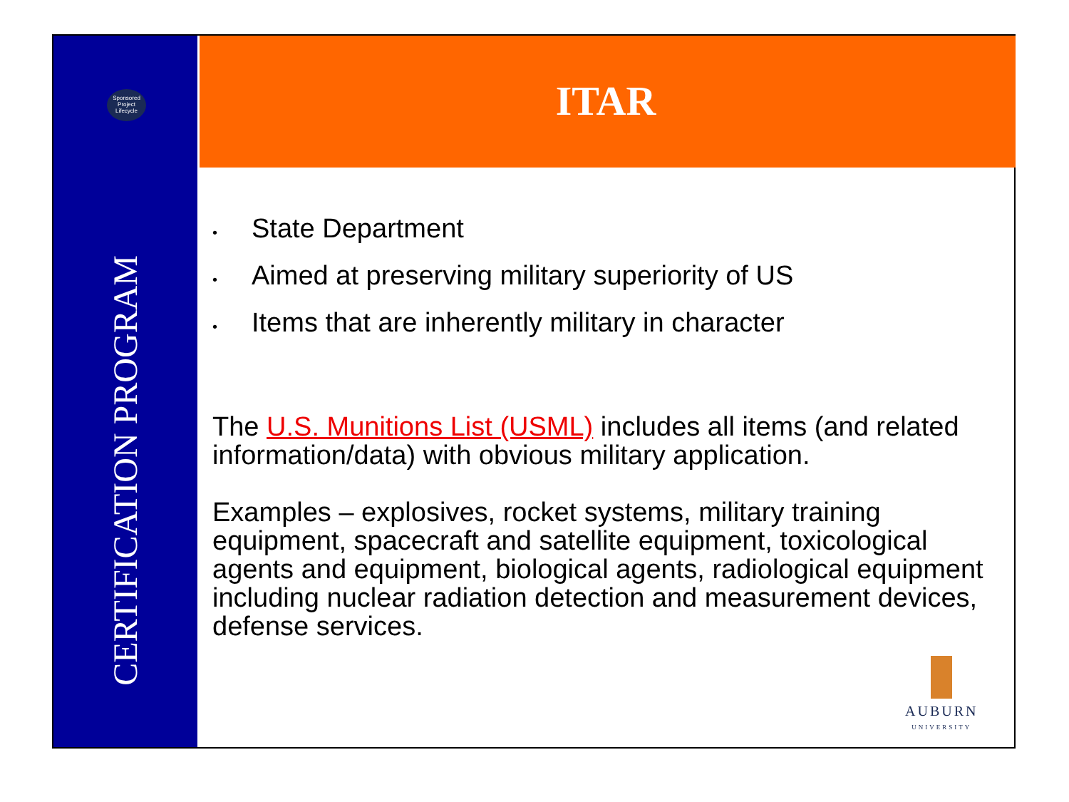Sponsored Project Lifecycle
CERTIFICATION PROGRAM
ITAR
• State Department
• Aimed at preserving military superiority of US
• Items that are inherently military in character
The U.S. Munitions List (USML) includes all items (and related information/data) with obvious military application.
Examples – explosives, rocket systems, military training equipment, spacecraft and satellite equipment, toxicological agents and equipment, biological agents, radiological equipment including nuclear radiation detection and measurement devices, defense services.
AUBURN
UNIVERSITY